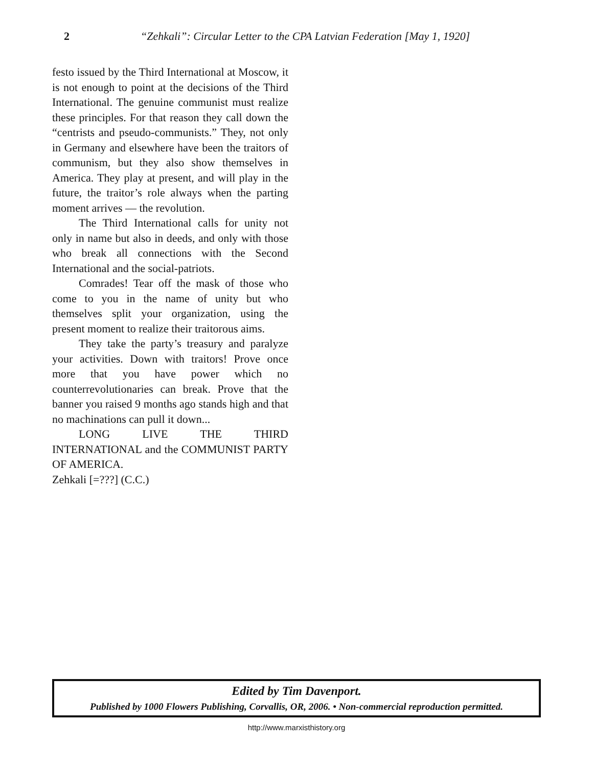2 “Zehkali”: Circular Letter to the CPA Latvian Federation [May 1, 1920]
festo issued by the Third International at Moscow, it is not enough to point at the decisions of the Third International. The genuine communist must realize these principles. For that reason they call down the “centrists and pseudo-communists.” They, not only in Germany and elsewhere have been the traitors of communism, but they also show themselves in America. They play at present, and will play in the future, the traitor’s role always when the parting moment arrives — the revolution.
The Third International calls for unity not only in name but also in deeds, and only with those who break all connections with the Second International and the social-patriots.
Comrades! Tear off the mask of those who come to you in the name of unity but who themselves split your organization, using the present moment to realize their traitorous aims.
They take the party’s treasury and paralyze your activities. Down with traitors! Prove once more that you have power which no counterrevolutionaries can break. Prove that the banner you raised 9 months ago stands high and that no machinations can pull it down...
LONG LIVE THE THIRD INTERNATIONAL and the COMMUNIST PARTY OF AMERICA.
Zehkali [=???] (C.C.)
Edited by Tim Davenport.
Published by 1000 Flowers Publishing, Corvallis, OR, 2006. • Non-commercial reproduction permitted.
http://www.marxisthistory.org